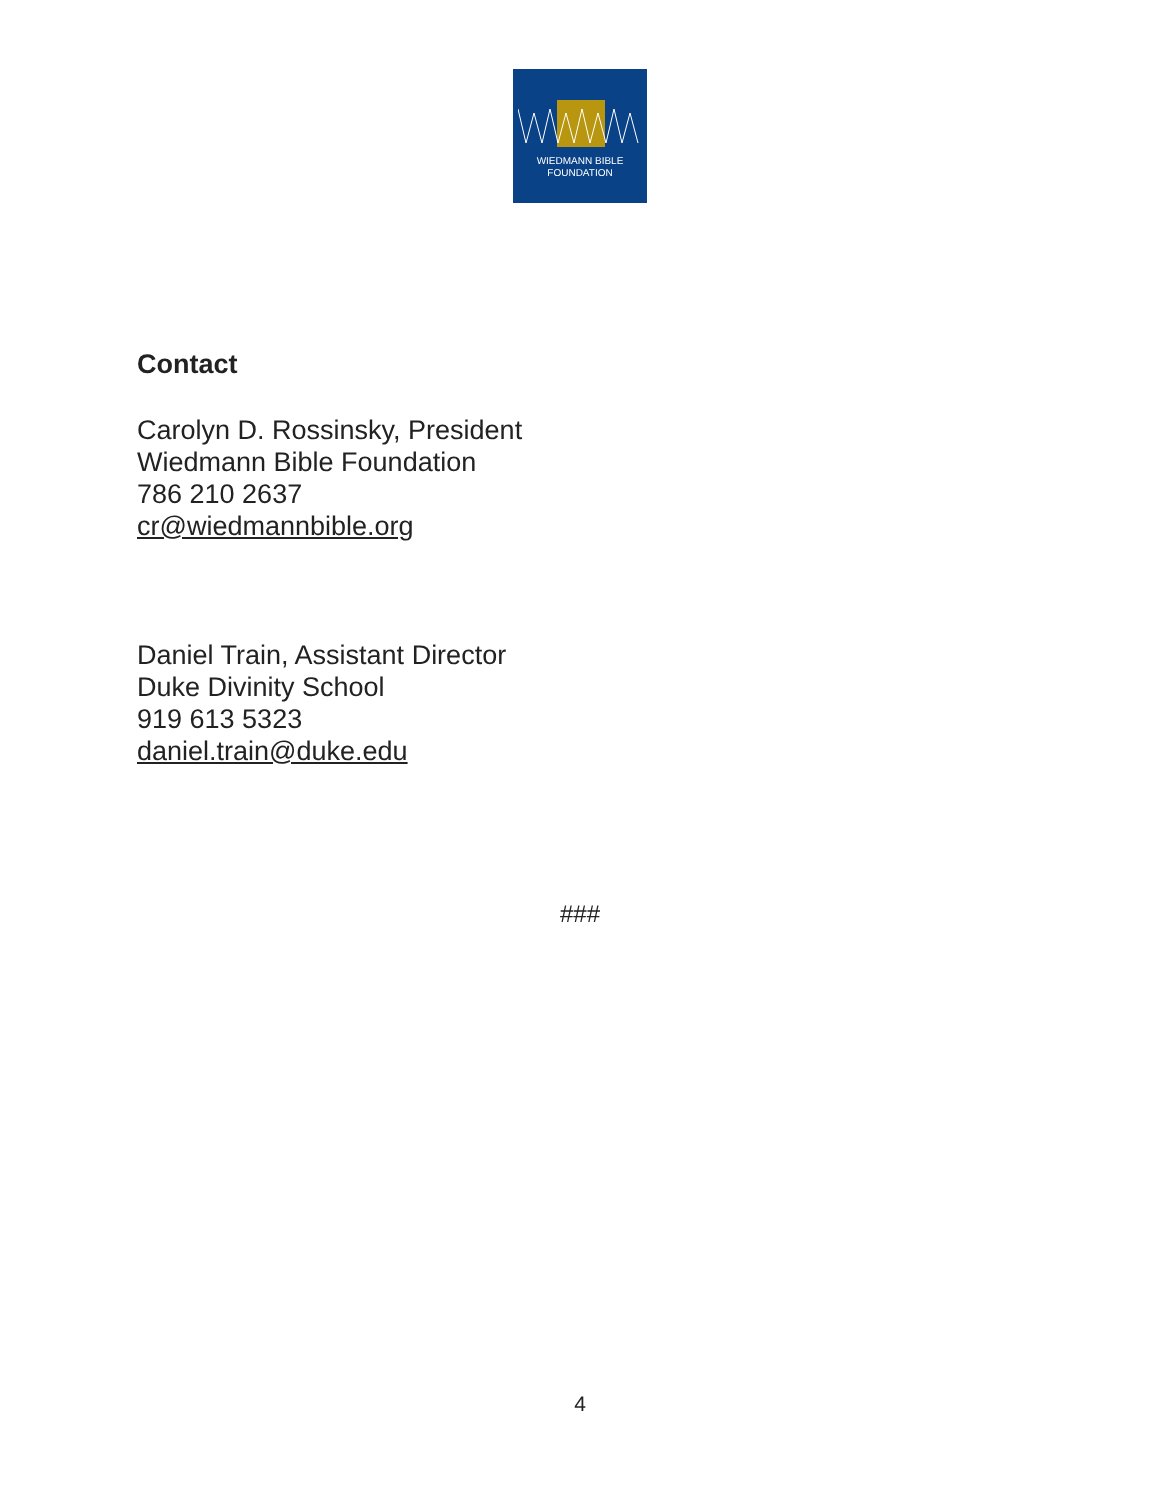WIEDMANN BIBLE
FOUNDATION
Contact
Carolyn D. Rossinsky, President
Wiedmann Bible Foundation
786 210 2637
cr@wiedmannbible.org
Daniel Train, Assistant Director
Duke Divinity School
919 613 5323
daniel.train@duke.edu
###
4